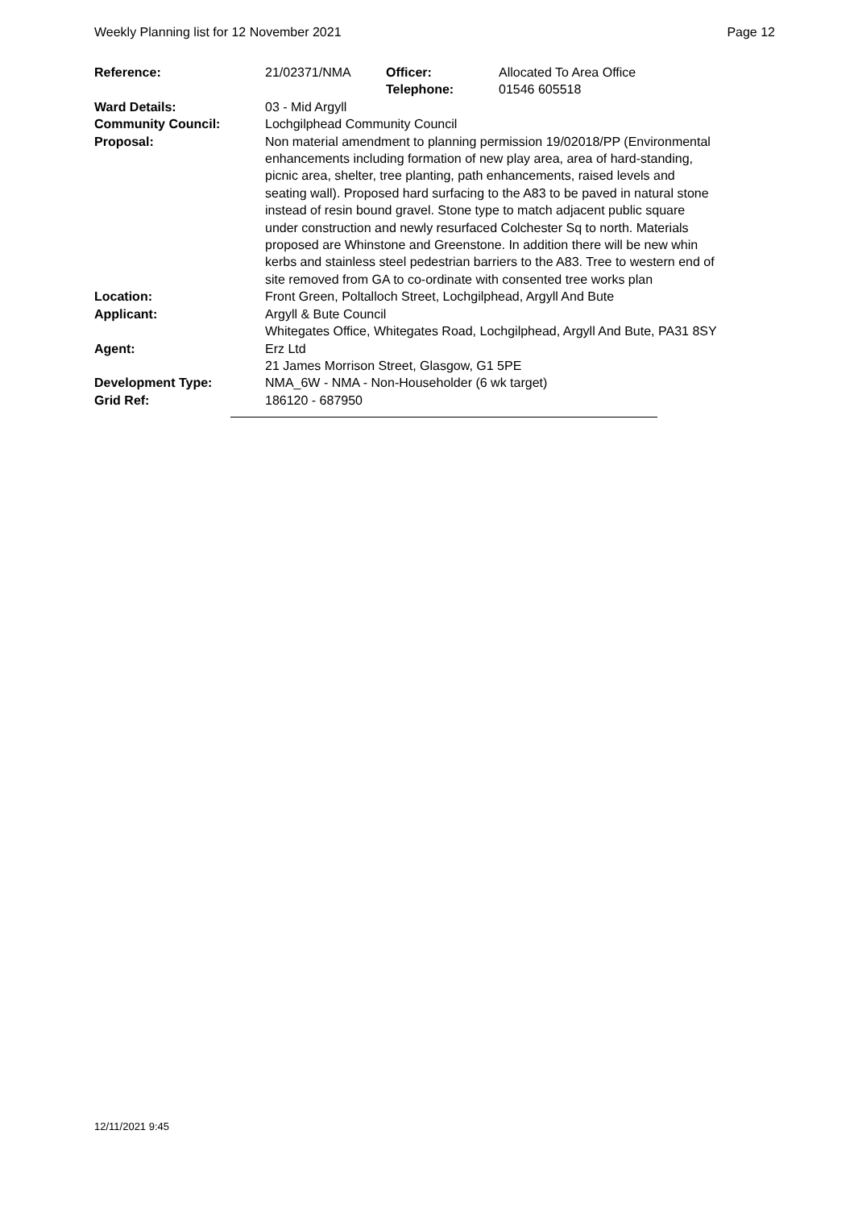Weekly Planning list for 12 November 2021 Page 12
| Reference: | 21/02371/NMA | Officer: Telephone: | Allocated To Area Office 01546 605518 |
| Ward Details: | 03 - Mid Argyll | | |
| Community Council: | Lochgilphead Community Council | | |
| Proposal: | Non material amendment to planning permission 19/02018/PP (Environmental enhancements including formation of new play area, area of hard-standing, picnic area, shelter, tree planting, path enhancements, raised levels and seating wall). Proposed hard surfacing to the A83 to be paved in natural stone instead of resin bound gravel. Stone type to match adjacent public square under construction and newly resurfaced Colchester Sq to north. Materials proposed are Whinstone and Greenstone. In addition there will be new whin kerbs and stainless steel pedestrian barriers to the A83. Tree to western end of site removed from GA to co-ordinate with consented tree works plan | | |
| Location: | Front Green, Poltalloch Street, Lochgilphead, Argyll And Bute | | |
| Applicant: | Argyll & Bute Council Whitegates Office, Whitegates Road, Lochgilphead, Argyll And Bute, PA31 8SY | | |
| Agent: | Erz Ltd 21 James Morrison Street, Glasgow, G1 5PE | | |
| Development Type: | NMA_6W - NMA - Non-Householder (6 wk target) | | |
| Grid Ref: | 186120 - 687950 | | |
12/11/2021 9:45